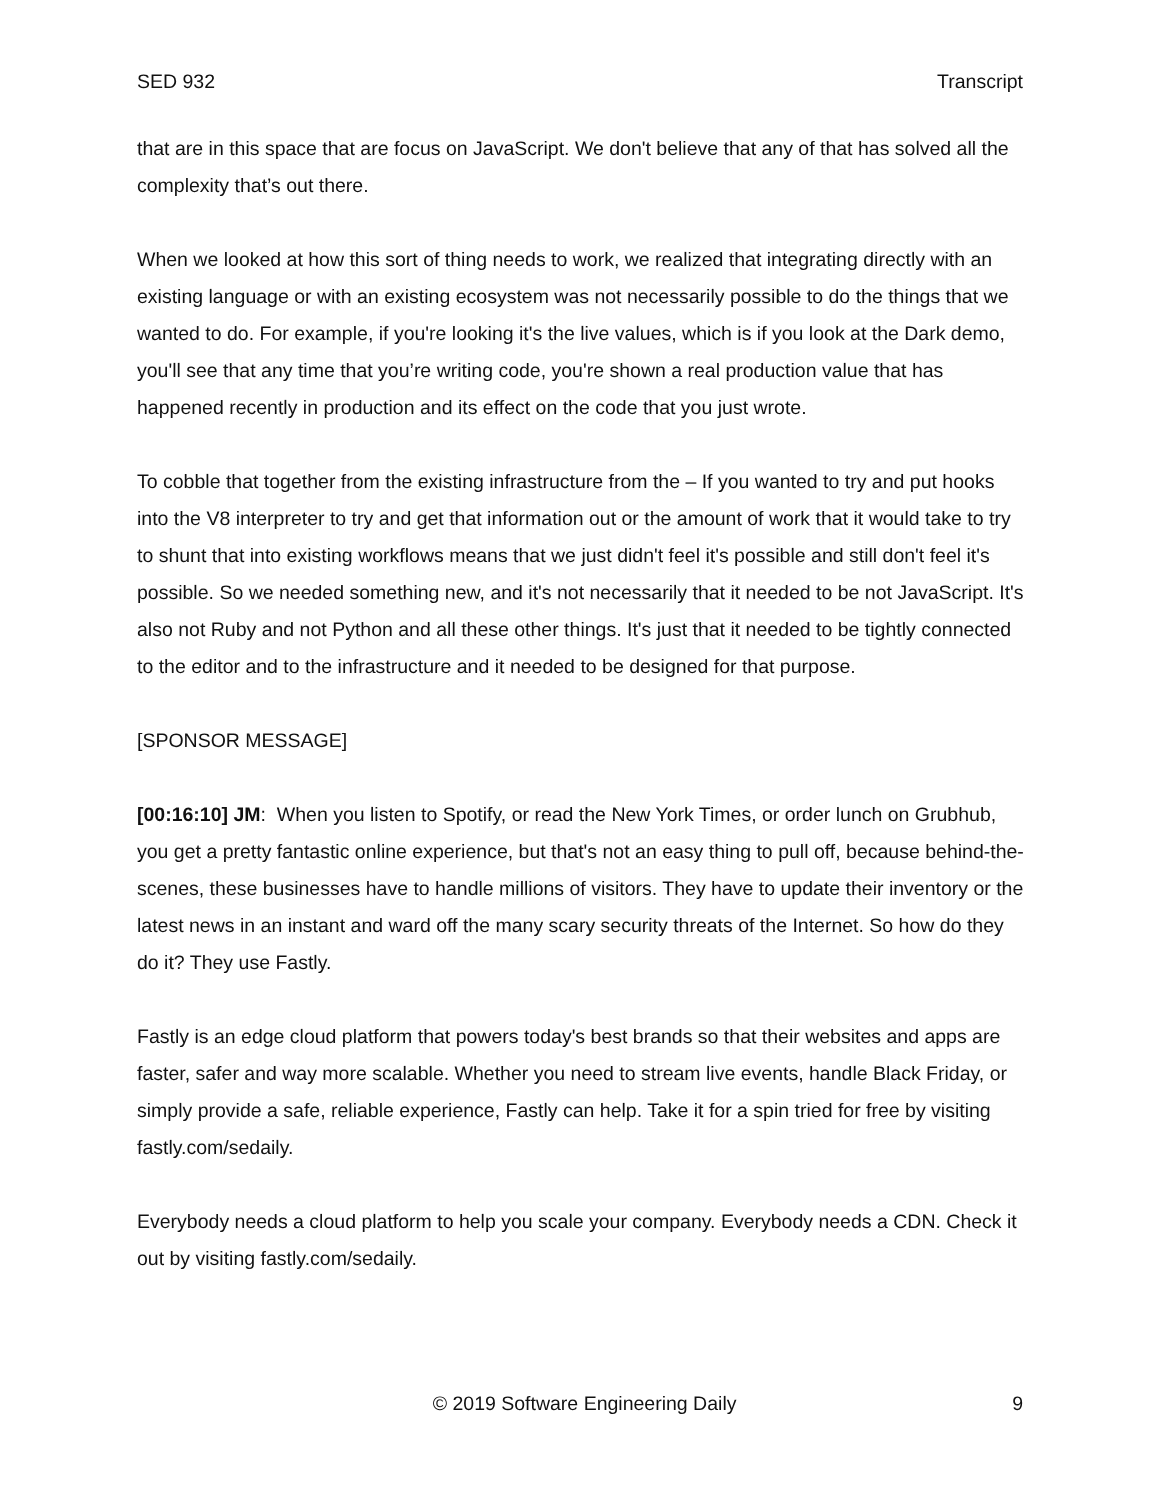SED 932 Transcript
that are in this space that are focus on JavaScript. We don't believe that any of that has solved all the complexity that’s out there.
When we looked at how this sort of thing needs to work, we realized that integrating directly with an existing language or with an existing ecosystem was not necessarily possible to do the things that we wanted to do. For example, if you're looking it's the live values, which is if you look at the Dark demo, you'll see that any time that you’re writing code, you're shown a real production value that has happened recently in production and its effect on the code that you just wrote.
To cobble that together from the existing infrastructure from the – If you wanted to try and put hooks into the V8 interpreter to try and get that information out or the amount of work that it would take to try to shunt that into existing workflows means that we just didn't feel it's possible and still don't feel it's possible. So we needed something new, and it's not necessarily that it needed to be not JavaScript. It's also not Ruby and not Python and all these other things. It's just that it needed to be tightly connected to the editor and to the infrastructure and it needed to be designed for that purpose.
[SPONSOR MESSAGE]
[00:16:10] JM: When you listen to Spotify, or read the New York Times, or order lunch on Grubhub, you get a pretty fantastic online experience, but that's not an easy thing to pull off, because behind-the- scenes, these businesses have to handle millions of visitors. They have to update their inventory or the latest news in an instant and ward off the many scary security threats of the Internet. So how do they do it? They use Fastly.
Fastly is an edge cloud platform that powers today's best brands so that their websites and apps are faster, safer and way more scalable. Whether you need to stream live events, handle Black Friday, or simply provide a safe, reliable experience, Fastly can help. Take it for a spin tried for free by visiting fastly.com/sedaily.
Everybody needs a cloud platform to help you scale your company. Everybody needs a CDN. Check it out by visiting fastly.com/sedaily.
© 2019 Software Engineering Daily 9